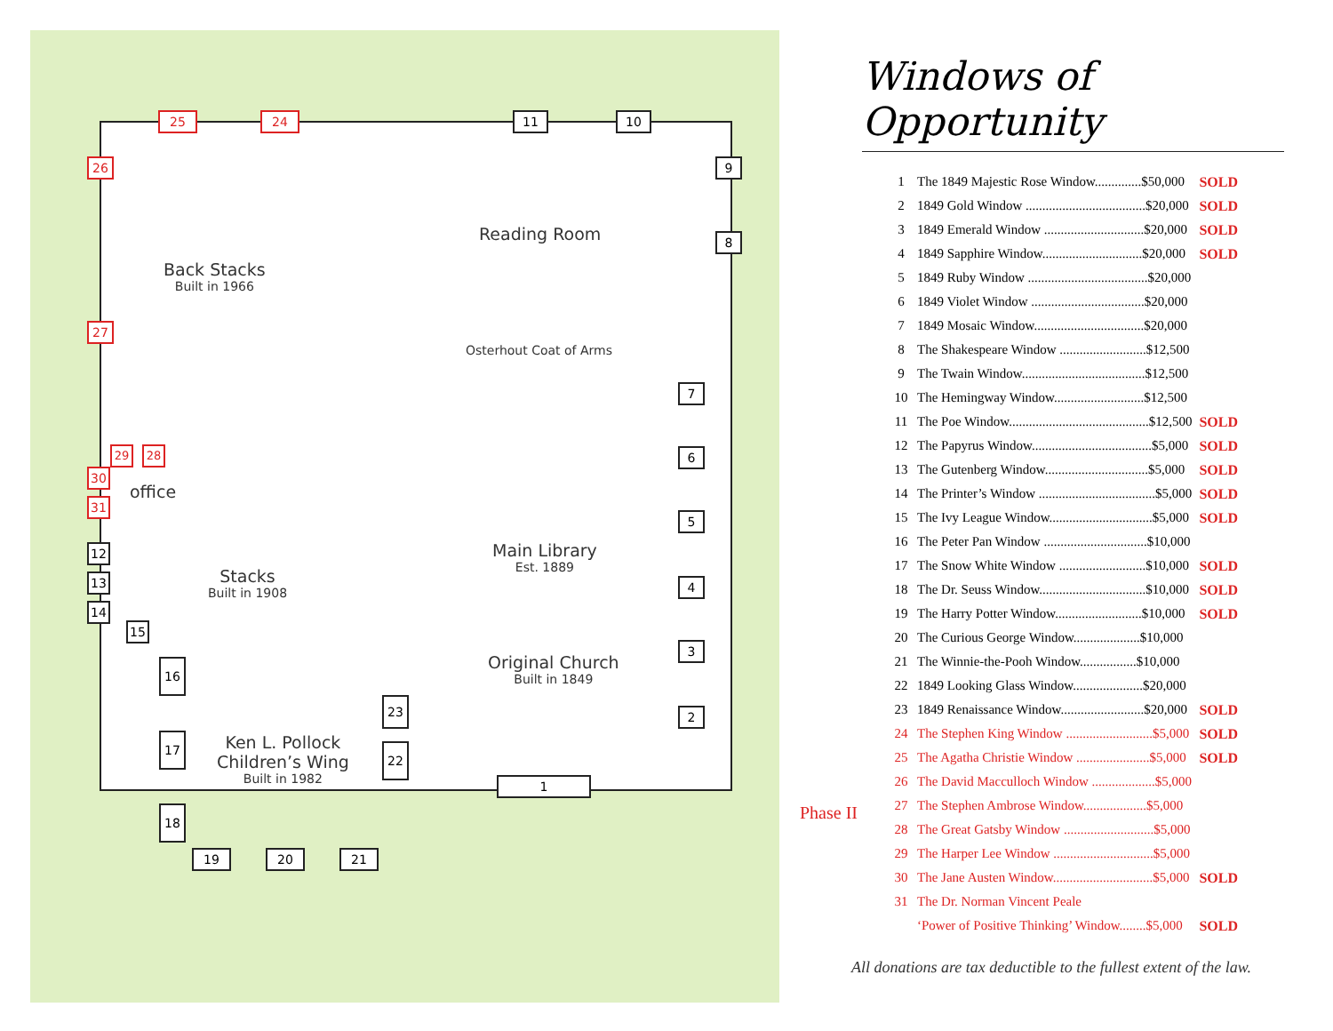Back Stacks
Built in 1966
Reading Room
Osterhout Coat of Arms
office
Stacks
Built in 1908
Main Library
Est. 1889
Original Church
Built in 1849
Ken L. Pollock
Children’s Wing
Built in 1982
25 24 11 10
9
8
7
6
5
4
3
2
1
26
27
29 28
30
31
12
13
14
15
16
17
18
19 20 21
23
22
Windows of Opportunity
| 1 | The 1849 Majestic Rose Window..............$50,000 | SOLD |
| 2 | 1849 Gold Window ....................................$20,000 | SOLD |
| 3 | 1849 Emerald Window ..............................$20,000 | SOLD |
| 4 | 1849 Sapphire Window..............................$20,000 | SOLD |
| 5 | 1849 Ruby Window ....................................$20,000 | |
| 6 | 1849 Violet Window ..................................$20,000 | |
| 7 | 1849 Mosaic Window.................................$20,000 | |
| 8 | The Shakespeare Window ..........................$12,500 | |
| 9 | The Twain Window.....................................$12,500 | |
| 10 | The Hemingway Window...........................$12,500 | |
| 11 | The Poe Window..........................................$12,500 | SOLD |
| 12 | The Papyrus Window....................................$5,000 | SOLD |
| 13 | The Gutenberg Window...............................$5,000 | SOLD |
| 14 | The Printer’s Window ...................................$5,000 | SOLD |
| 15 | The Ivy League Window...............................$5,000 | SOLD |
| 16 | The Peter Pan Window ...............................$10,000 | |
| 17 | The Snow White Window ..........................$10,000 | SOLD |
| 18 | The Dr. Seuss Window................................$10,000 | SOLD |
| 19 | The Harry Potter Window..........................$10,000 | SOLD |
| 20 | The Curious George Window....................$10,000 | |
| 21 | The Winnie-the-Pooh Window.................$10,000 | |
| 22 | 1849 Looking Glass Window.....................$20,000 | |
| 23 | 1849 Renaissance Window.........................$20,000 | SOLD |
| 24 | The Stephen King Window ..........................$5,000 | SOLD |
| 25 | The Agatha Christie Window ......................$5,000 | SOLD |
| 26 | The David Macculloch Window ...................$5,000 | |
| 27 | The Stephen Ambrose Window...................$5,000 | |
| 28 | The Great Gatsby Window ...........................$5,000 | |
| 29 | The Harper Lee Window ..............................$5,000 | |
| 30 | The Jane Austen Window..............................$5,000 | SOLD |
| 31 | The Dr. Norman Vincent Peale | |
| | ‘Power of Positive Thinking’ Window........$5,000 | SOLD |
Phase II
All donations are tax deductible to the fullest extent of the law.